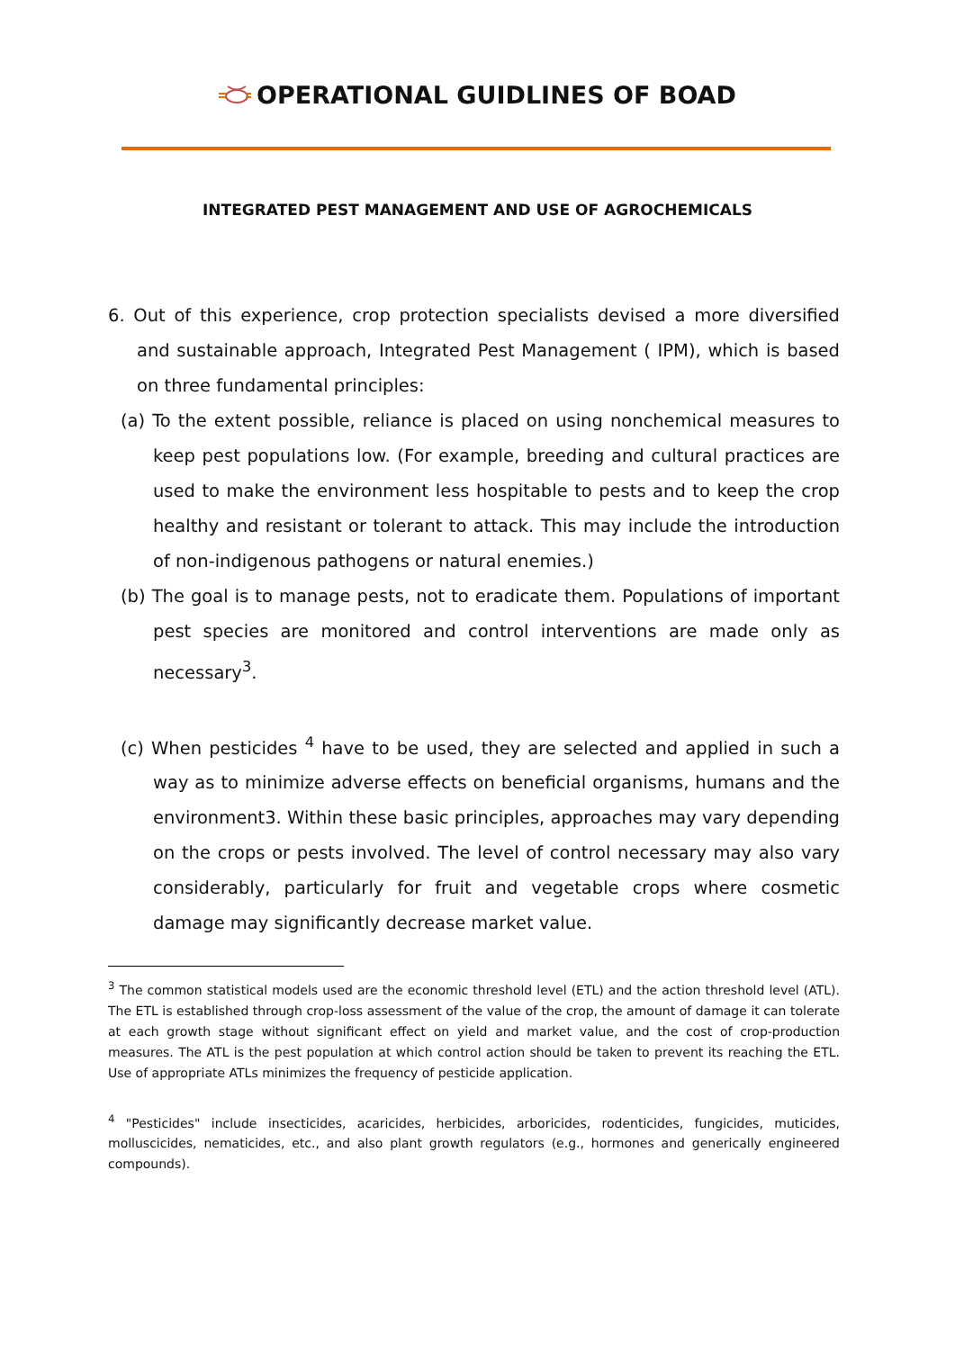OPERATIONAL GUIDLINES OF BOAD
INTEGRATED PEST MANAGEMENT AND USE OF AGROCHEMICALS
6. Out of this experience, crop protection specialists devised a more diversified and sustainable approach, Integrated Pest Management ( IPM), which is based on three fundamental principles:
(a) To the extent possible, reliance is placed on using nonchemical measures to keep pest populations low. (For example, breeding and cultural practices are used to make the environment less hospitable to pests and to keep the crop healthy and resistant or tolerant to attack. This may include the introduction of non-indigenous pathogens or natural enemies.)
(b) The goal is to manage pests, not to eradicate them. Populations of important pest species are monitored and control interventions are made only as necessary<sup>3</sup>.
(c) When pesticides <sup>4</sup> have to be used, they are selected and applied in such a way as to minimize adverse effects on beneficial organisms, humans and the environment3. Within these basic principles, approaches may vary depending on the crops or pests involved. The level of control necessary may also vary considerably, particularly for fruit and vegetable crops where cosmetic damage may significantly decrease market value.
<sup>3</sup> The common statistical models used are the economic threshold level (ETL) and the action threshold level (ATL). The ETL is established through crop-loss assessment of the value of the crop, the amount of damage it can tolerate at each growth stage without significant effect on yield and market value, and the cost of crop-production measures. The ATL is the pest population at which control action should be taken to prevent its reaching the ETL. Use of appropriate ATLs minimizes the frequency of pesticide application.
<sup>4</sup> "Pesticides" include insecticides, acaricides, herbicides, arboricides, rodenticides, fungicides, muticides, molluscicides, nematicides, etc., and also plant growth regulators (e.g., hormones and generically engineered compounds).